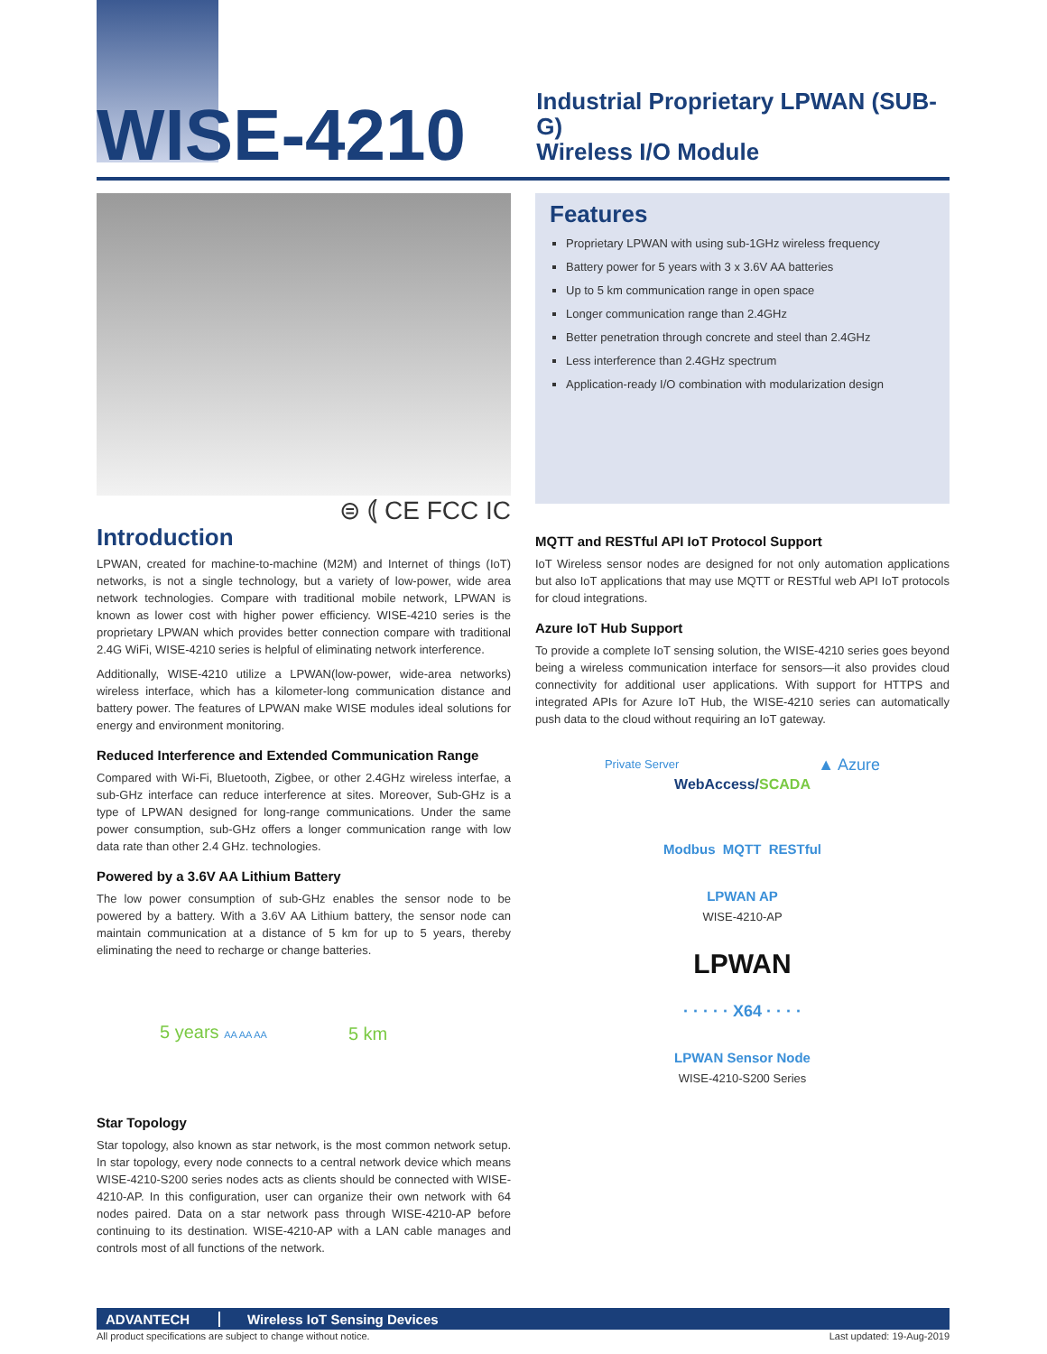WISE-4210
Industrial Proprietary LPWAN (SUB-G)
Wireless I/O Module
⊜ ⦅ CE FCC IC
Features
Proprietary LPWAN with using sub-1GHz wireless frequency
Battery power for 5 years with 3 x 3.6V AA batteries
Up to 5 km communication range in open space
Longer communication range than 2.4GHz
Better penetration through concrete and steel than 2.4GHz
Less interference than 2.4GHz spectrum
Application-ready I/O combination with modularization design
Introduction
LPWAN, created for machine-to-machine (M2M) and Internet of things (IoT) networks, is not a single technology, but a variety of low-power, wide area network technologies. Compare with traditional mobile network, LPWAN is known as lower cost with higher power efficiency. WISE-4210 series is the proprietary LPWAN which provides better connection compare with traditional 2.4G WiFi, WISE-4210 series is helpful of eliminating network interference.
Additionally, WISE-4210 utilize a LPWAN(low-power, wide-area networks) wireless interface, which has a kilometer-long communication distance and battery power. The features of LPWAN make WISE modules ideal solutions for energy and environment monitoring.
Reduced Interference and Extended Communication Range
Compared with Wi-Fi, Bluetooth, Zigbee, or other 2.4GHz wireless interfae, a sub-GHz interface can reduce interference at sites. Moreover, Sub-GHz is a type of LPWAN designed for long-range communications. Under the same power consumption, sub-GHz offers a longer communication range with low data rate than other 2.4 GHz. technologies.
Powered by a 3.6V AA Lithium Battery
The low power consumption of sub-GHz enables the sensor node to be powered by a battery. With a 3.6V AA Lithium battery, the sensor node can maintain communication at a distance of 5 km for up to 5 years, thereby eliminating the need to recharge or change batteries.
5 years AA AA AA 5 km
Star Topology
Star topology, also known as star network, is the most common network setup. In star topology, every node connects to a central network device which means WISE-4210-S200 series nodes acts as clients should be connected with WISE-4210-AP. In this configuration, user can organize their own network with 64 nodes paired. Data on a star network pass through WISE-4210-AP before continuing to its destination. WISE-4210-AP with a LAN cable manages and controls most of all functions of the network.
MQTT and RESTful API IoT Protocol Support
IoT Wireless sensor nodes are designed for not only automation applications but also IoT applications that may use MQTT or RESTful web API IoT protocols for cloud integrations.
Azure IoT Hub Support
To provide a complete IoT sensing solution, the WISE-4210 series goes beyond being a wireless communication interface for sensors—it also provides cloud connectivity for additional user applications. With support for HTTPS and integrated APIs for Azure IoT Hub, the WISE-4210 series can automatically push data to the cloud without requiring an IoT gateway.
Private Server ▲ Azure
WebAccess/SCADA
Modbus MQTT RESTful
LPWAN AP
WISE-4210-AP
LPWAN
· · · · · X64 · · · ·
LPWAN Sensor Node
WISE-4210-S200 Series
ADVANTECH Wireless IoT Sensing Devices
All product specifications are subject to change without notice. Last updated: 19-Aug-2019